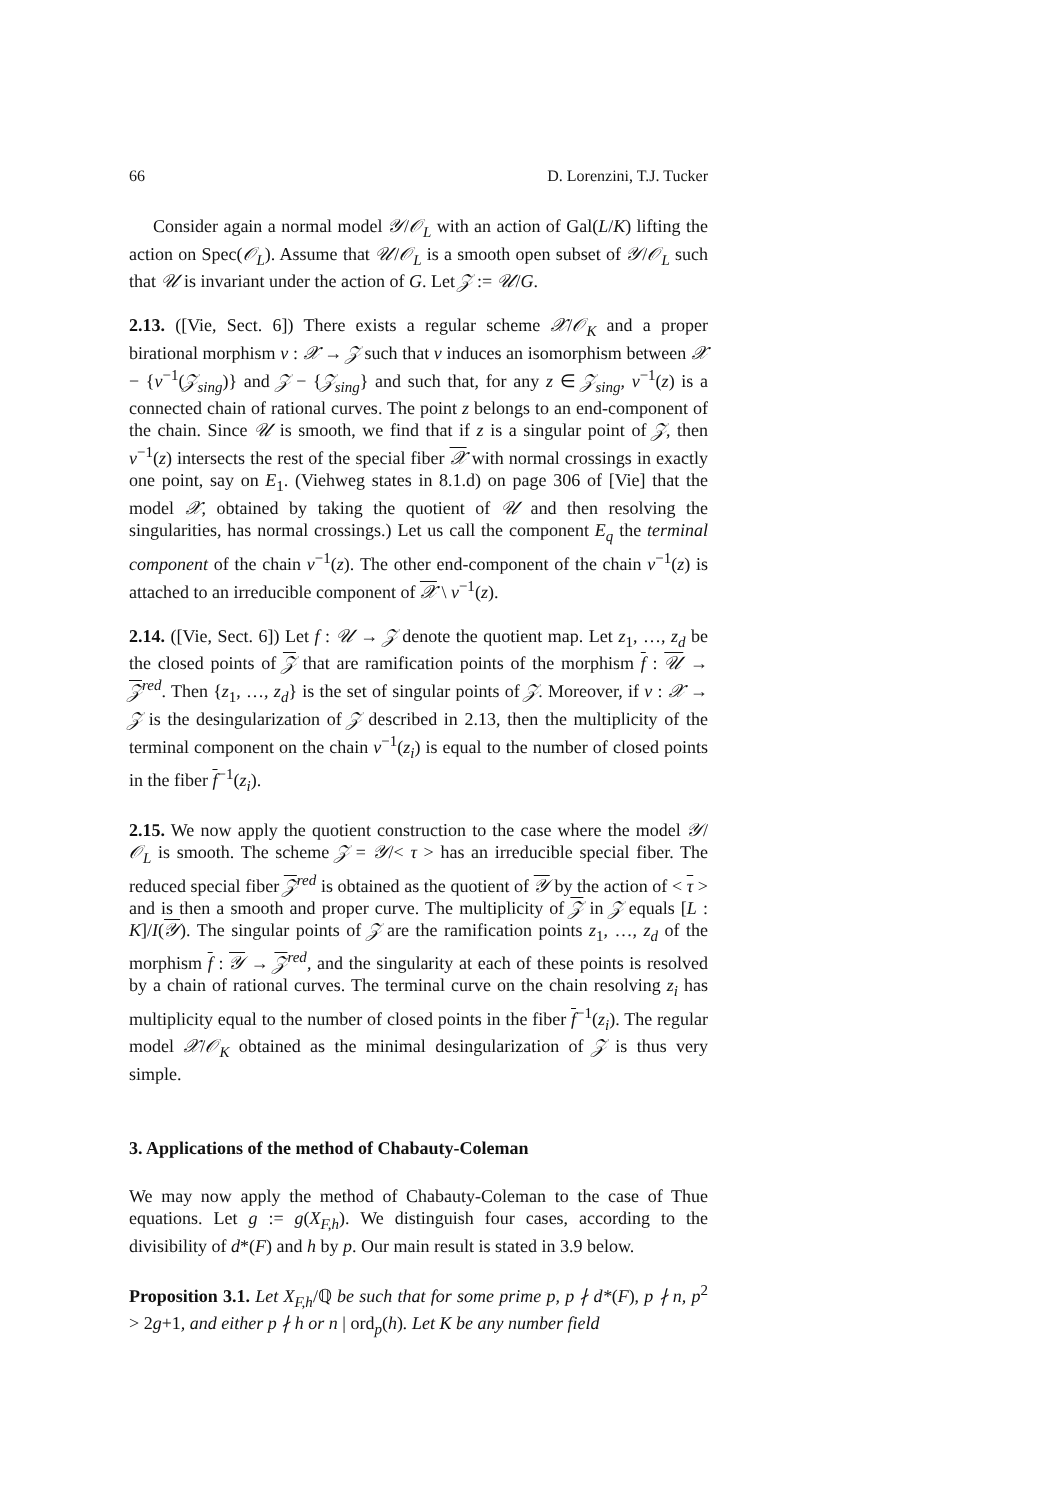66 D. Lorenzini, T.J. Tucker
Consider again a normal model 𝒴/𝒪<sub>L</sub> with an action of Gal(L/K) lifting the action on Spec(𝒪<sub>L</sub>). Assume that 𝒰/𝒪<sub>L</sub> is a smooth open subset of 𝒴/𝒪<sub>L</sub> such that 𝒰 is invariant under the action of G. Let 𝒵 := 𝒰/G.
2.13. ([Vie, Sect. 6]) There exists a regular scheme 𝒳/𝒪<sub>K</sub> and a proper birational morphism ν : 𝒳 → 𝒵 such that ν induces an isomorphism between 𝒳 − {ν<sup>−1</sup>(𝒵<sub>sing</sub>)} and 𝒵 − {𝒵<sub>sing</sub>} and such that, for any z ∈ 𝒵<sub>sing</sub>, ν<sup>−1</sup>(z) is a connected chain of rational curves. The point z belongs to an end-component of the chain. Since 𝒰 is smooth, we find that if z is a singular point of 𝒵, then ν<sup>−1</sup>(z) intersects the rest of the special fiber 𝒳 with normal crossings in exactly one point, say on E<sub>1</sub>. (Viehweg states in 8.1.d) on page 306 of [Vie] that the model 𝒳, obtained by taking the quotient of 𝒰 and then resolving the singularities, has normal crossings.) Let us call the component E<sub>q</sub> the terminal component of the chain ν<sup>−1</sup>(z). The other end-component of the chain ν<sup>−1</sup>(z) is attached to an irreducible component of 𝒳 \ ν<sup>−1</sup>(z).
2.14. ([Vie, Sect. 6]) Let f : 𝒰 → 𝒵 denote the quotient map. Let z<sub>1</sub>, …, z<sub>d</sub> be the closed points of 𝒵 that are ramification points of the morphism f : 𝒰 → 𝒵<sup>red</sup>. Then {z<sub>1</sub>, …, z<sub>d</sub>} is the set of singular points of 𝒵. Moreover, if ν : 𝒳 → 𝒵 is the desingularization of 𝒵 described in 2.13, then the multiplicity of the terminal component on the chain ν<sup>−1</sup>(z<sub>i</sub>) is equal to the number of closed points in the fiber f<sup>−1</sup>(z<sub>i</sub>).
2.15. We now apply the quotient construction to the case where the model 𝒴/𝒪<sub>L</sub> is smooth. The scheme 𝒵 = 𝒴/< τ > has an irreducible special fiber. The reduced special fiber 𝒵<sup>red</sup> is obtained as the quotient of 𝒴 by the action of < τ > and is then a smooth and proper curve. The multiplicity of 𝒵 in 𝒵 equals [L : K]/I(𝒴). The singular points of 𝒵 are the ramification points z<sub>1</sub>, …, z<sub>d</sub> of the morphism f : 𝒴 → 𝒵<sup>red</sup>, and the singularity at each of these points is resolved by a chain of rational curves. The terminal curve on the chain resolving z<sub>i</sub> has multiplicity equal to the number of closed points in the fiber f<sup>−1</sup>(z<sub>i</sub>). The regular model 𝒳/𝒪<sub>K</sub> obtained as the minimal desingularization of 𝒵 is thus very simple.
3. Applications of the method of Chabauty-Coleman
We may now apply the method of Chabauty-Coleman to the case of Thue equations. Let g := g(X<sub>F,h</sub>). We distinguish four cases, according to the divisibility of d*(F) and h by p. Our main result is stated in 3.9 below.
Proposition 3.1. Let X<sub>F,h</sub>/ℚ be such that for some prime p, p ∤ d*(F), p ∤ n, p<sup>2</sup> > 2g+1, and either p ∤ h or n | ord<sub>p</sub>(h). Let K be any number field